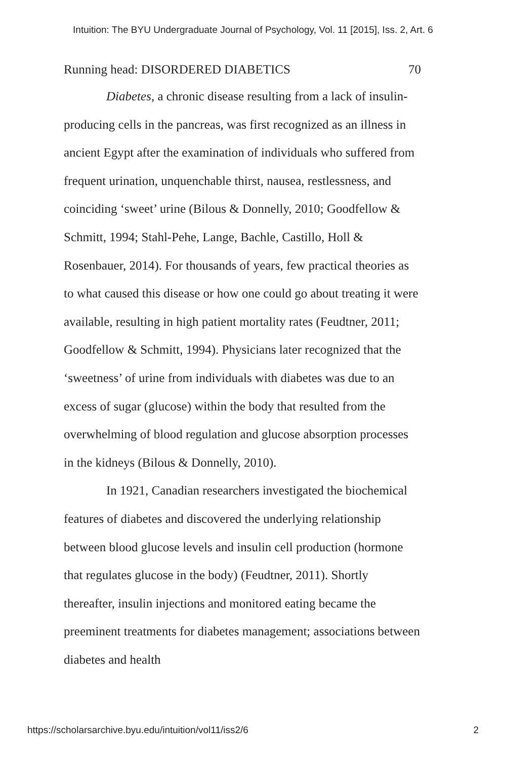Intuition: The BYU Undergraduate Journal of Psychology, Vol. 11 [2015], Iss. 2, Art. 6
Running head: DISORDERED DIABETICS 70
Diabetes, a chronic disease resulting from a lack of insulin-producing cells in the pancreas, was first recognized as an illness in ancient Egypt after the examination of individuals who suffered from frequent urination, unquenchable thirst, nausea, restlessness, and coinciding ‘sweet’ urine (Bilous & Donnelly, 2010; Goodfellow & Schmitt, 1994; Stahl-Pehe, Lange, Bachle, Castillo, Holl & Rosenbauer, 2014). For thousands of years, few practical theories as to what caused this disease or how one could go about treating it were available, resulting in high patient mortality rates (Feudtner, 2011; Goodfellow & Schmitt, 1994). Physicians later recognized that the ‘sweetness’ of urine from individuals with diabetes was due to an excess of sugar (glucose) within the body that resulted from the overwhelming of blood regulation and glucose absorption processes in the kidneys (Bilous & Donnelly, 2010).
In 1921, Canadian researchers investigated the biochemical features of diabetes and discovered the underlying relationship between blood glucose levels and insulin cell production (hormone that regulates glucose in the body) (Feudtner, 2011). Shortly thereafter, insulin injections and monitored eating became the preeminent treatments for diabetes management; associations between diabetes and health
https://scholarsarchive.byu.edu/intuition/vol11/iss2/6 2